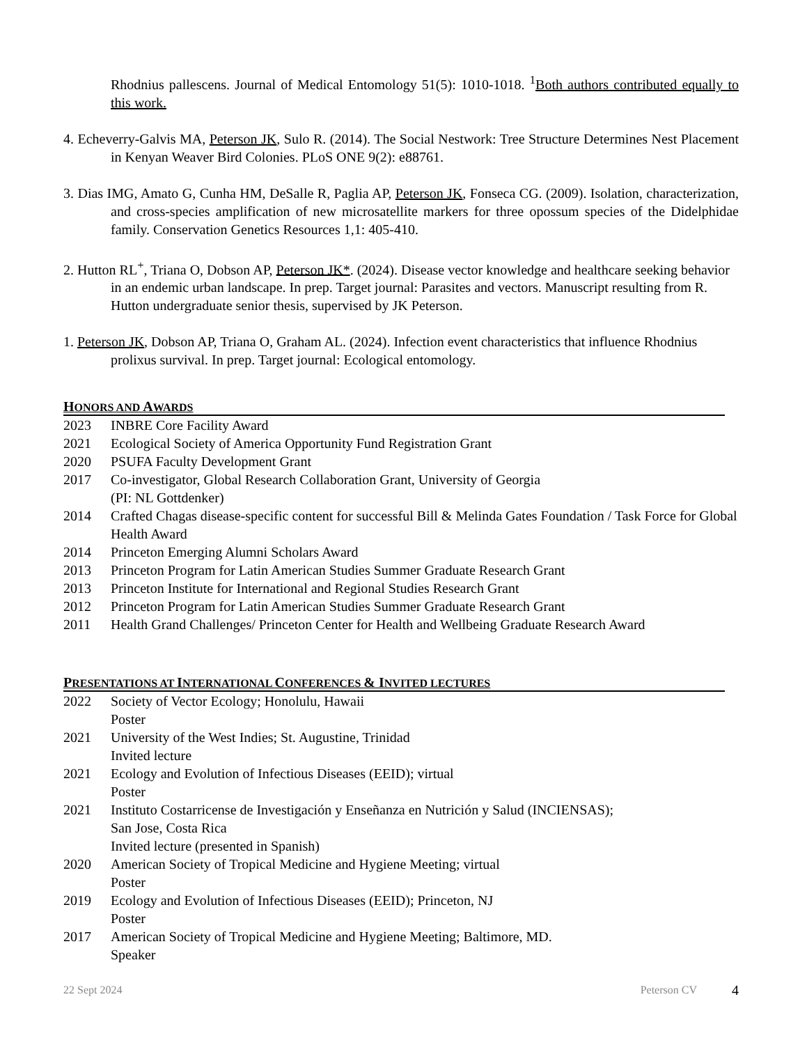Rhodnius pallescens. Journal of Medical Entomology 51(5): 1010-1018. <sup>1</sup>Both authors contributed equally to this work.
4. Echeverry-Galvis MA, Peterson JK, Sulo R. (2014). The Social Nestwork: Tree Structure Determines Nest Placement in Kenyan Weaver Bird Colonies. PLoS ONE 9(2): e88761.
3. Dias IMG, Amato G, Cunha HM, DeSalle R, Paglia AP, Peterson JK, Fonseca CG. (2009). Isolation, characterization, and cross-species amplification of new microsatellite markers for three opossum species of the Didelphidae family. Conservation Genetics Resources 1,1: 405-410.
2. Hutton RL<sup>+</sup>, Triana O, Dobson AP, Peterson JK*. (2024). Disease vector knowledge and healthcare seeking behavior in an endemic urban landscape. In prep. Target journal: Parasites and vectors. Manuscript resulting from R. Hutton undergraduate senior thesis, supervised by JK Peterson.
1. Peterson JK, Dobson AP, Triana O, Graham AL. (2024). Infection event characteristics that influence Rhodnius prolixus survival. In prep. Target journal: Ecological entomology.
HONORS AND AWARDS
2023 INBRE Core Facility Award
2021 Ecological Society of America Opportunity Fund Registration Grant
2020 PSUFA Faculty Development Grant
2017 Co-investigator, Global Research Collaboration Grant, University of Georgia
(PI: NL Gottdenker)
2014 Crafted Chagas disease-specific content for successful Bill & Melinda Gates Foundation / Task Force for Global Health Award
2014 Princeton Emerging Alumni Scholars Award
2013 Princeton Program for Latin American Studies Summer Graduate Research Grant
2013 Princeton Institute for International and Regional Studies Research Grant
2012 Princeton Program for Latin American Studies Summer Graduate Research Grant
2011 Health Grand Challenges/ Princeton Center for Health and Wellbeing Graduate Research Award
PRESENTATIONS AT INTERNATIONAL CONFERENCES & INVITED LECTURES
2022 Society of Vector Ecology; Honolulu, Hawaii
Poster
2021 University of the West Indies; St. Augustine, Trinidad
Invited lecture
2021 Ecology and Evolution of Infectious Diseases (EEID); virtual
Poster
2021 Instituto Costarricense de Investigación y Enseñanza en Nutrición y Salud (INCIENSAS);
San Jose, Costa Rica
Invited lecture (presented in Spanish)
2020 American Society of Tropical Medicine and Hygiene Meeting; virtual
Poster
2019 Ecology and Evolution of Infectious Diseases (EEID); Princeton, NJ
Poster
2017 American Society of Tropical Medicine and Hygiene Meeting; Baltimore, MD.
Speaker
22 Sept 2024 Peterson CV 4